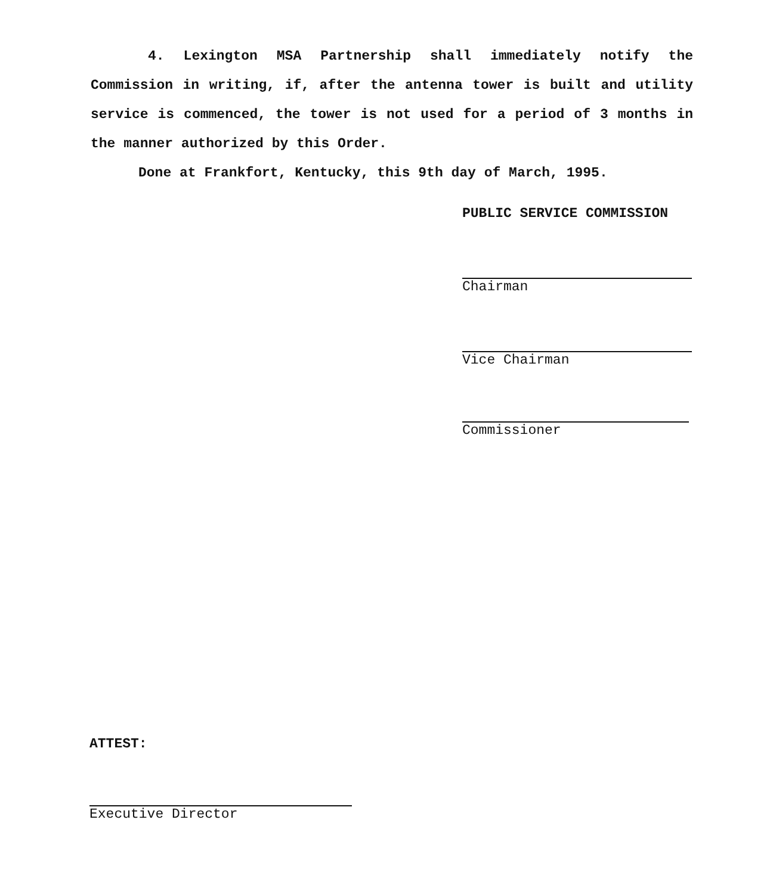4. Lexington MSA Partnership shall immediately notify the Commission in writing, if, after the antenna tower is built and utility service is commenced, the tower is not used for a period of 3 months in the manner authorized by this Order.
Done at Frankfort, Kentucky, this 9th day of March, 1995.
PUBLIC SERVICE COMMISSION
Chairman
Vice Chairman
Commissioner
ATTEST:
Executive Director